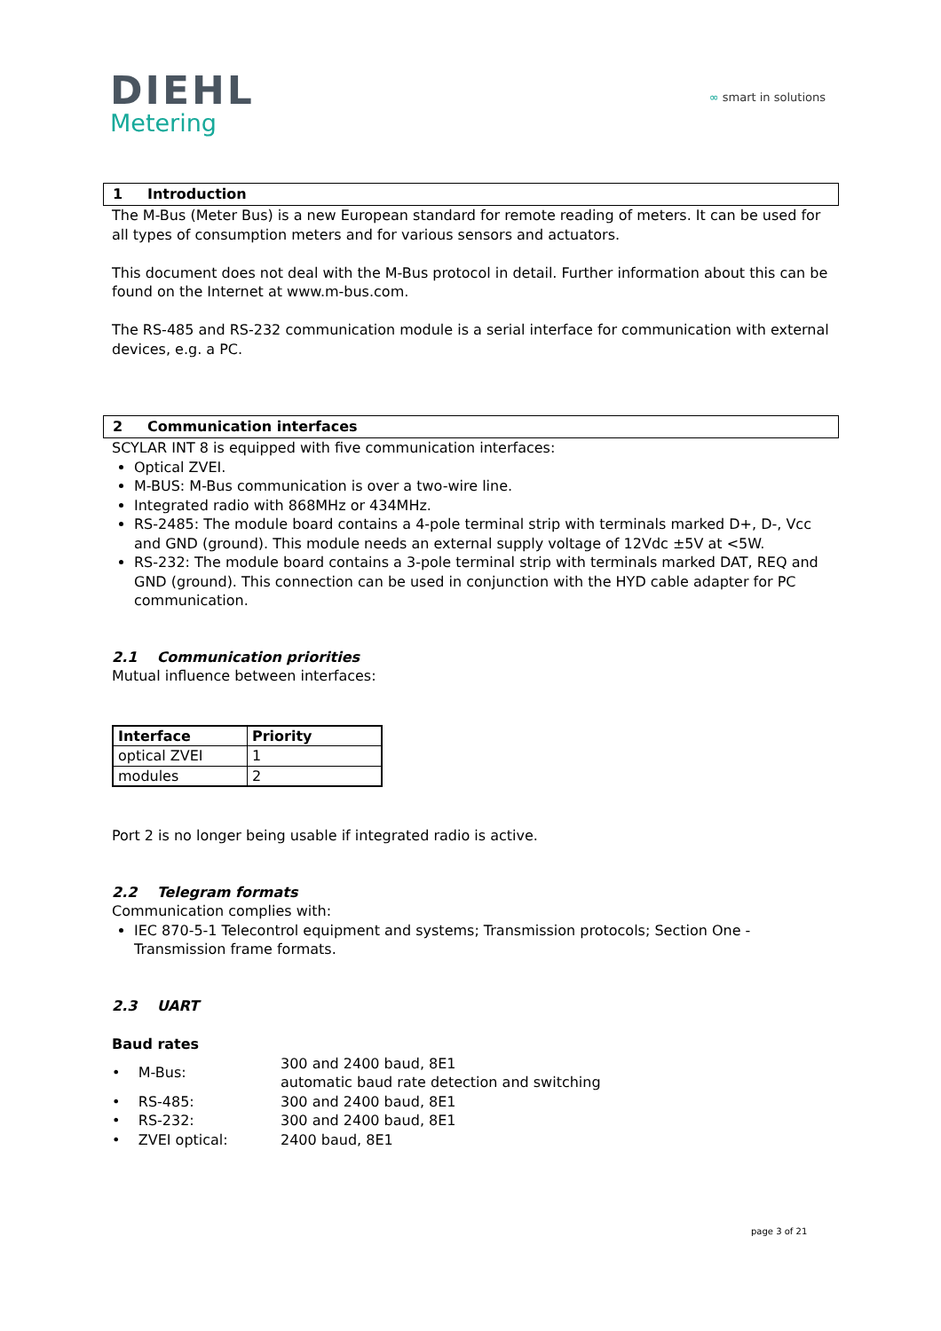DIEHL
Metering
∞ smart in solutions
1 Introduction
The M-Bus (Meter Bus) is a new European standard for remote reading of meters. It can be used for all types of consumption meters and for various sensors and actuators.
This document does not deal with the M-Bus protocol in detail. Further information about this can be found on the Internet at www.m-bus.com.
The RS-485 and RS-232 communication module is a serial interface for communication with external devices, e.g. a PC.
2 Communication interfaces
SCYLAR INT 8 is equipped with five communication interfaces:
Optical ZVEI.
M-BUS: M-Bus communication is over a two-wire line.
Integrated radio with 868MHz or 434MHz.
RS-2485: The module board contains a 4-pole terminal strip with terminals marked D+, D-, Vcc and GND (ground). This module needs an external supply voltage of 12Vdc ±5V at <5W.
RS-232: The module board contains a 3-pole terminal strip with terminals marked DAT, REQ and GND (ground). This connection can be used in conjunction with the HYD cable adapter for PC communication.
2.1 Communication priorities
Mutual influence between interfaces:
| Interface | Priority |
| --- | --- |
| optical ZVEI | 1 |
| modules | 2 |
Port 2 is no longer being usable if integrated radio is active.
2.2 Telegram formats
Communication complies with:
IEC 870-5-1 Telecontrol equipment and systems; Transmission protocols; Section One - Transmission frame formats.
2.3 UART
Baud rates
| • M-Bus: | 300 and 2400 baud, 8E1 automatic baud rate detection and switching |
| • RS-485: | 300 and 2400 baud, 8E1 |
| • RS-232: | 300 and 2400 baud, 8E1 |
| • ZVEI optical: | 2400 baud, 8E1 |
page 3 of 21